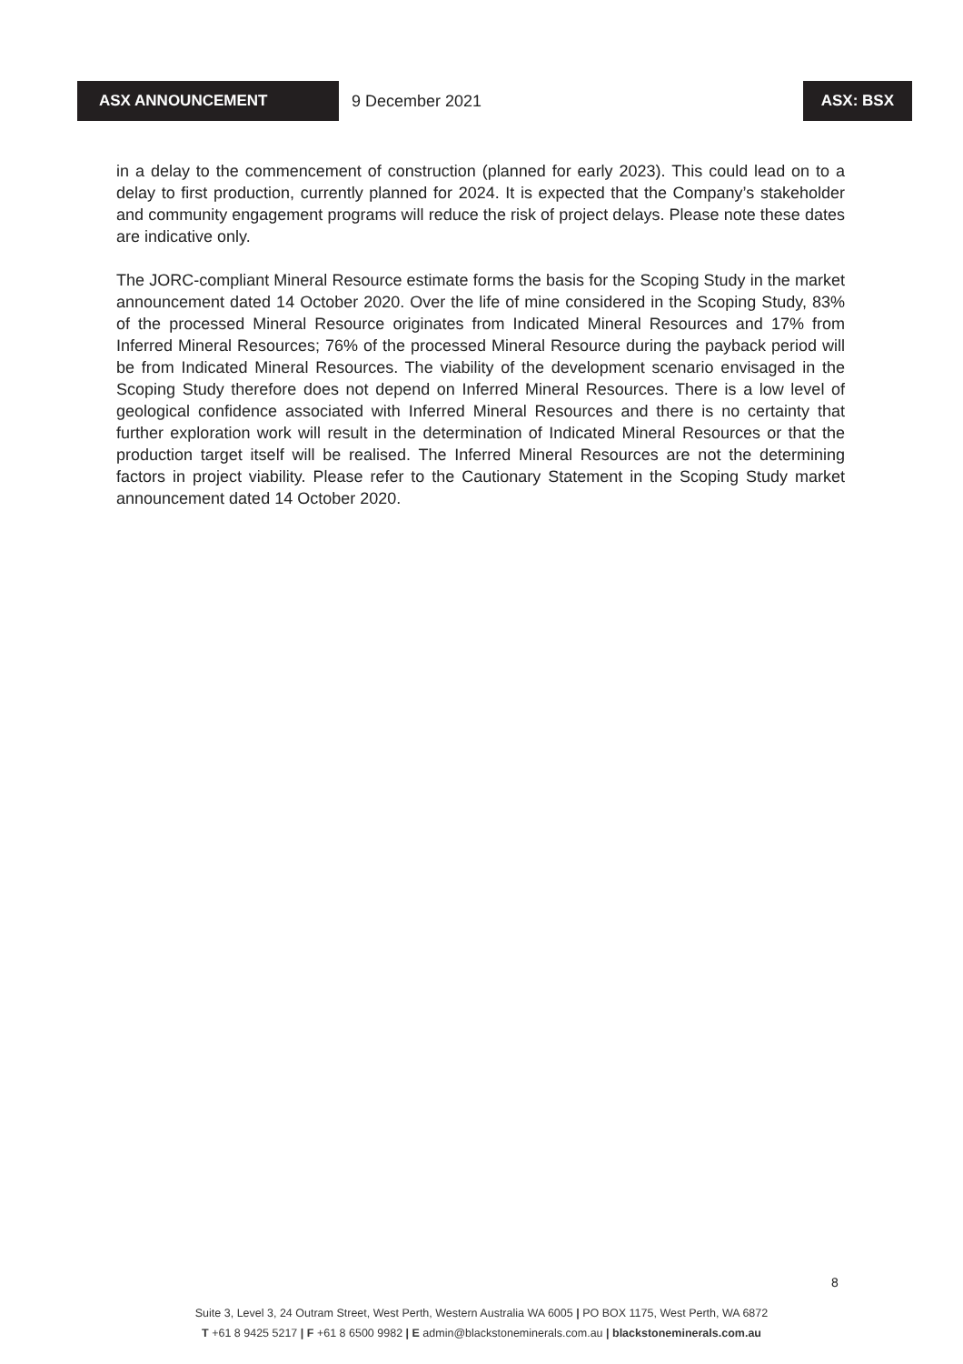ASX ANNOUNCEMENT
9 December 2021
ASX: BSX
in a delay to the commencement of construction (planned for early 2023). This could lead on to a delay to first production, currently planned for 2024. It is expected that the Company’s stakeholder and community engagement programs will reduce the risk of project delays. Please note these dates are indicative only.
The JORC-compliant Mineral Resource estimate forms the basis for the Scoping Study in the market announcement dated 14 October 2020. Over the life of mine considered in the Scoping Study, 83% of the processed Mineral Resource originates from Indicated Mineral Resources and 17% from Inferred Mineral Resources; 76% of the processed Mineral Resource during the payback period will be from Indicated Mineral Resources. The viability of the development scenario envisaged in the Scoping Study therefore does not depend on Inferred Mineral Resources. There is a low level of geological confidence associated with Inferred Mineral Resources and there is no certainty that further exploration work will result in the determination of Indicated Mineral Resources or that the production target itself will be realised. The Inferred Mineral Resources are not the determining factors in project viability. Please refer to the Cautionary Statement in the Scoping Study market announcement dated 14 October 2020.
8
Suite 3, Level 3, 24 Outram Street, West Perth, Western Australia WA 6005 | PO BOX 1175, West Perth, WA 6872
T +61 8 9425 5217 | F +61 8 6500 9982 | E admin@blackstoneminerals.com.au | blackstoneminerals.com.au